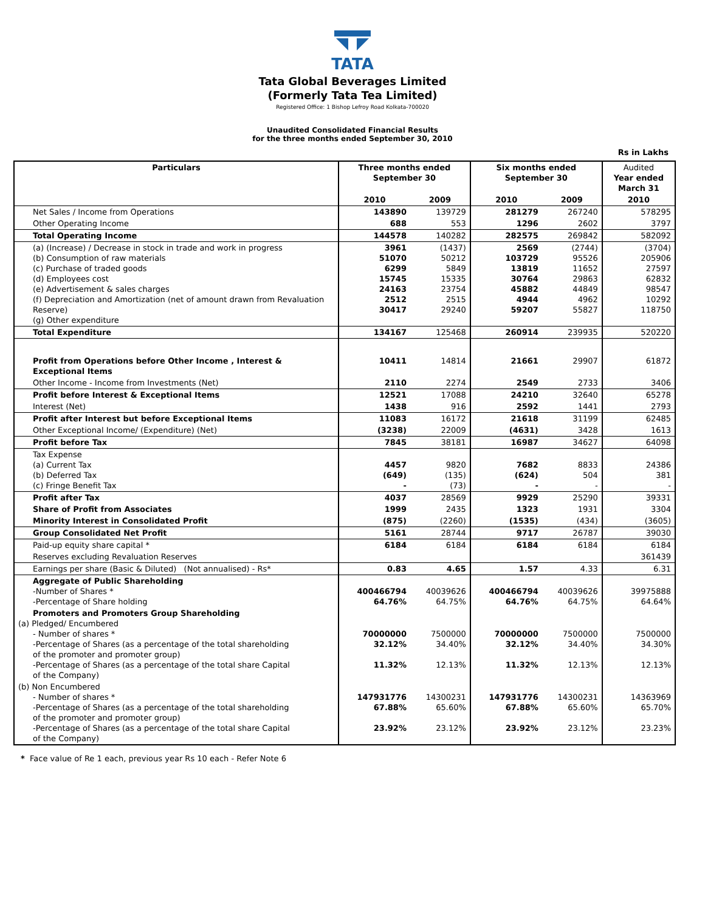TATA
Tata Global Beverages Limited
(Formerly Tata Tea Limited)
Registered Office: 1 Bishop Lefroy Road Kolkata-700020
Unaudited Consolidated Financial Results
for the three months ended September 30, 2010
Rs in Lakhs
| Particulars | Three months ended September 30 | | Six months ended September 30 | | Audited Year ended March 31 |
| --- | --- | --- | --- | --- | --- |
| | 2010 | 2009 | 2010 | 2009 | 2010 |
| Net Sales / Income from Operations | 143890 | 139729 | 281279 | 267240 | 578295 |
| Other Operating Income | 688 | 553 | 1296 | 2602 | 3797 |
| Total Operating Income | 144578 | 140282 | 282575 | 269842 | 582092 |
| (a) (Increase) / Decrease in stock in trade and work in progress (b) Consumption of raw materials (c) Purchase of traded goods (d) Employees cost (e) Advertisement & sales charges (f) Depreciation and Amortization (net of amount drawn from Revaluation Reserve) (g) Other expenditure | 3961 51070 6299 15745 24163 2512 30417 | (1437) 50212 5849 15335 23754 2515 29240 | 2569 103729 13819 30764 45882 4944 59207 | (2744) 95526 11652 29863 44849 4962 55827 | (3704) 205906 27597 62832 98547 10292 118750 |
| Total Expenditure | 134167 | 125468 | 260914 | 239935 | 520220 |
| Profit from Operations before Other Income , Interest & Exceptional Items | 10411 | 14814 | 21661 | 29907 | 61872 |
| Other Income - Income from Investments (Net) | 2110 | 2274 | 2549 | 2733 | 3406 |
| Profit before Interest & Exceptional Items | 12521 | 17088 | 24210 | 32640 | 65278 |
| Interest (Net) | 1438 | 916 | 2592 | 1441 | 2793 |
| Profit after Interest but before Exceptional Items | 11083 | 16172 | 21618 | 31199 | 62485 |
| Other Exceptional Income/ (Expenditure) (Net) | (3238) | 22009 | (4631) | 3428 | 1613 |
| Profit before Tax | 7845 | 38181 | 16987 | 34627 | 64098 |
| Tax Expense (a) Current Tax (b) Deferred Tax (c) Fringe Benefit Tax | 4457 (649) - | 9820 (135) (73) | 7682 (624) - | 8833 504 - | 24386 381 - |
| Profit after Tax | 4037 | 28569 | 9929 | 25290 | 39331 |
| Share of Profit from Associates | 1999 | 2435 | 1323 | 1931 | 3304 |
| Minority Interest in Consolidated Profit | (875) | (2260) | (1535) | (434) | (3605) |
| Group Consolidated Net Profit | 5161 | 28744 | 9717 | 26787 | 39030 |
| Paid-up equity share capital * | 6184 | 6184 | 6184 | 6184 | 6184 |
| Reserves excluding Revaluation Reserves | | | | | 361439 |
| Earnings per share (Basic & Diluted) (Not annualised) - Rs* | 0.83 | 4.65 | 1.57 | 4.33 | 6.31 |
| Aggregate of Public Shareholding -Number of Shares * -Percentage of Share holding | 400466794 64.76% | 40039626 64.75% | 400466794 64.76% | 40039626 64.75% | 39975888 64.64% |
| Promoters and Promoters Group Shareholding (a) Pledged/ Encumbered - Number of shares * -Percentage of Shares (as a percentage of the total shareholding of the promoter and promoter group) -Percentage of Shares (as a percentage of the total share Capital of the Company) | 70000000 32.12% 11.32% | 7500000 34.40% 12.13% | 70000000 32.12% 11.32% | 7500000 34.40% 12.13% | 7500000 34.30% 12.13% |
| (b) Non Encumbered - Number of shares * -Percentage of Shares (as a percentage of the total shareholding of the promoter and promoter group) -Percentage of Shares (as a percentage of the total share Capital of the Company) | 147931776 67.88% 23.92% | 14300231 65.60% 23.12% | 147931776 67.88% 23.92% | 14300231 65.60% 23.12% | 14363969 65.70% 23.23% |
* Face value of Re 1 each, previous year Rs 10 each - Refer Note 6